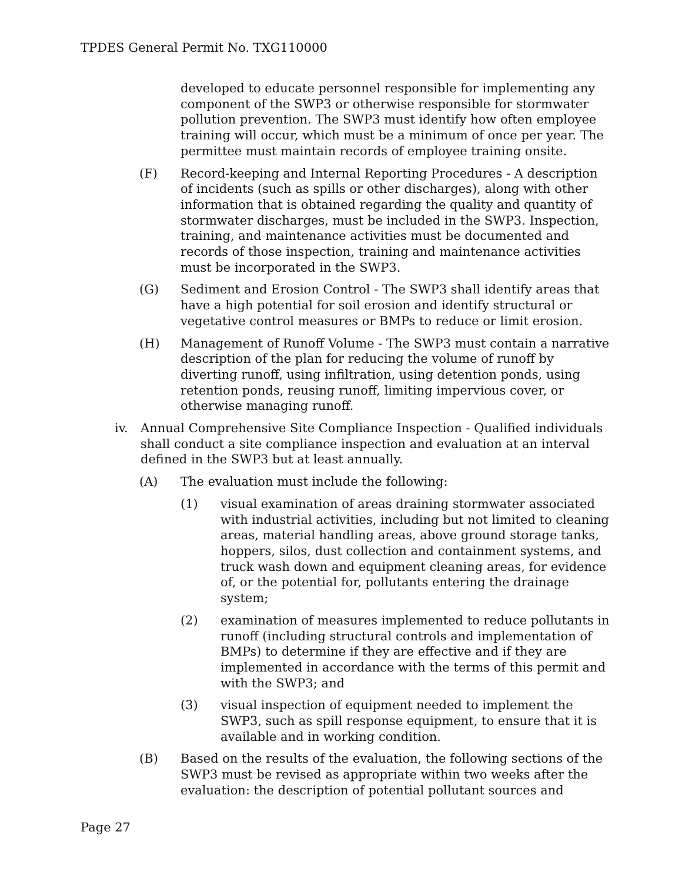TPDES General Permit No. TXG110000
developed to educate personnel responsible for implementing any component of the SWP3 or otherwise responsible for stormwater pollution prevention. The SWP3 must identify how often employee training will occur, which must be a minimum of once per year. The permittee must maintain records of employee training onsite.
(F) Record-keeping and Internal Reporting Procedures - A description of incidents (such as spills or other discharges), along with other information that is obtained regarding the quality and quantity of stormwater discharges, must be included in the SWP3. Inspection, training, and maintenance activities must be documented and records of those inspection, training and maintenance activities must be incorporated in the SWP3.
(G) Sediment and Erosion Control - The SWP3 shall identify areas that have a high potential for soil erosion and identify structural or vegetative control measures or BMPs to reduce or limit erosion.
(H) Management of Runoff Volume - The SWP3 must contain a narrative description of the plan for reducing the volume of runoff by diverting runoff, using infiltration, using detention ponds, using retention ponds, reusing runoff, limiting impervious cover, or otherwise managing runoff.
iv. Annual Comprehensive Site Compliance Inspection - Qualified individuals shall conduct a site compliance inspection and evaluation at an interval defined in the SWP3 but at least annually.
(A) The evaluation must include the following:
(1) visual examination of areas draining stormwater associated with industrial activities, including but not limited to cleaning areas, material handling areas, above ground storage tanks, hoppers, silos, dust collection and containment systems, and truck wash down and equipment cleaning areas, for evidence of, or the potential for, pollutants entering the drainage system;
(2) examination of measures implemented to reduce pollutants in runoff (including structural controls and implementation of BMPs) to determine if they are effective and if they are implemented in accordance with the terms of this permit and with the SWP3; and
(3) visual inspection of equipment needed to implement the SWP3, such as spill response equipment, to ensure that it is available and in working condition.
(B) Based on the results of the evaluation, the following sections of the SWP3 must be revised as appropriate within two weeks after the evaluation: the description of potential pollutant sources and
Page 27